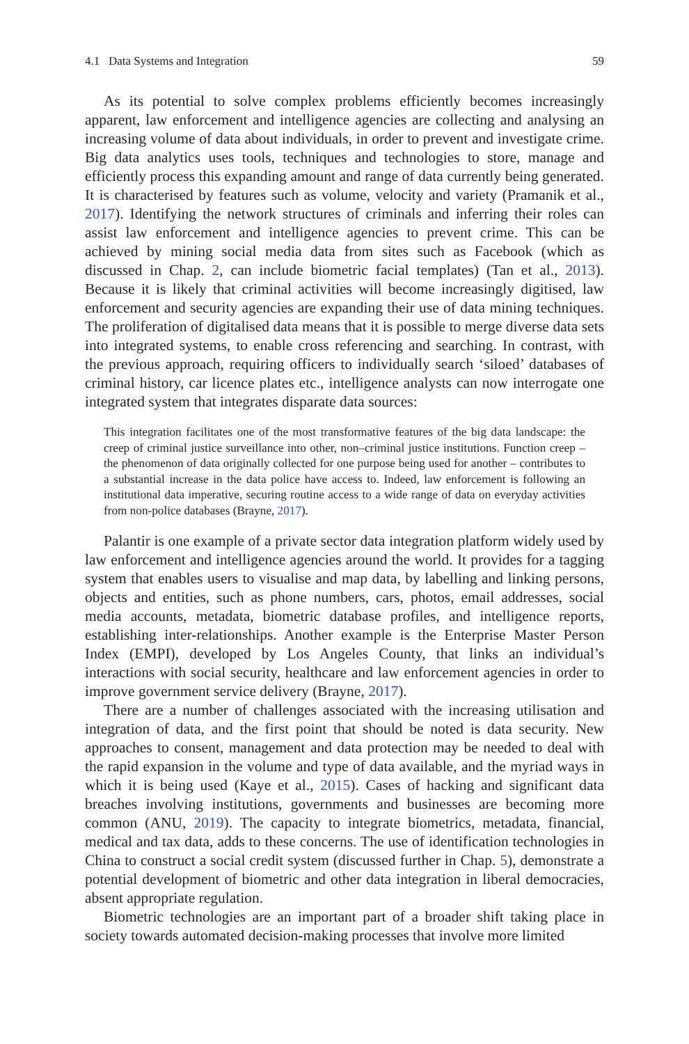4.1 Data Systems and Integration 59
As its potential to solve complex problems efficiently becomes increasingly apparent, law enforcement and intelligence agencies are collecting and analysing an increasing volume of data about individuals, in order to prevent and investigate crime. Big data analytics uses tools, techniques and technologies to store, manage and efficiently process this expanding amount and range of data currently being generated. It is characterised by features such as volume, velocity and variety (Pramanik et al., 2017). Identifying the network structures of criminals and inferring their roles can assist law enforcement and intelligence agencies to prevent crime. This can be achieved by mining social media data from sites such as Facebook (which as discussed in Chap. 2, can include biometric facial templates) (Tan et al., 2013). Because it is likely that criminal activities will become increasingly digitised, law enforcement and security agencies are expanding their use of data mining techniques. The proliferation of digitalised data means that it is possible to merge diverse data sets into integrated systems, to enable cross referencing and searching. In contrast, with the previous approach, requiring officers to individually search ‘siloed’ databases of criminal history, car licence plates etc., intelligence analysts can now interrogate one integrated system that integrates disparate data sources:
This integration facilitates one of the most transformative features of the big data landscape: the creep of criminal justice surveillance into other, non–criminal justice institutions. Function creep – the phenomenon of data originally collected for one purpose being used for another – contributes to a substantial increase in the data police have access to. Indeed, law enforcement is following an institutional data imperative, securing routine access to a wide range of data on everyday activities from non-police databases (Brayne, 2017).
Palantir is one example of a private sector data integration platform widely used by law enforcement and intelligence agencies around the world. It provides for a tagging system that enables users to visualise and map data, by labelling and linking persons, objects and entities, such as phone numbers, cars, photos, email addresses, social media accounts, metadata, biometric database profiles, and intelligence reports, establishing inter-relationships. Another example is the Enterprise Master Person Index (EMPI), developed by Los Angeles County, that links an individual’s interactions with social security, healthcare and law enforcement agencies in order to improve government service delivery (Brayne, 2017).
There are a number of challenges associated with the increasing utilisation and integration of data, and the first point that should be noted is data security. New approaches to consent, management and data protection may be needed to deal with the rapid expansion in the volume and type of data available, and the myriad ways in which it is being used (Kaye et al., 2015). Cases of hacking and significant data breaches involving institutions, governments and businesses are becoming more common (ANU, 2019). The capacity to integrate biometrics, metadata, financial, medical and tax data, adds to these concerns. The use of identification technologies in China to construct a social credit system (discussed further in Chap. 5), demonstrate a potential development of biometric and other data integration in liberal democracies, absent appropriate regulation.
Biometric technologies are an important part of a broader shift taking place in society towards automated decision-making processes that involve more limited